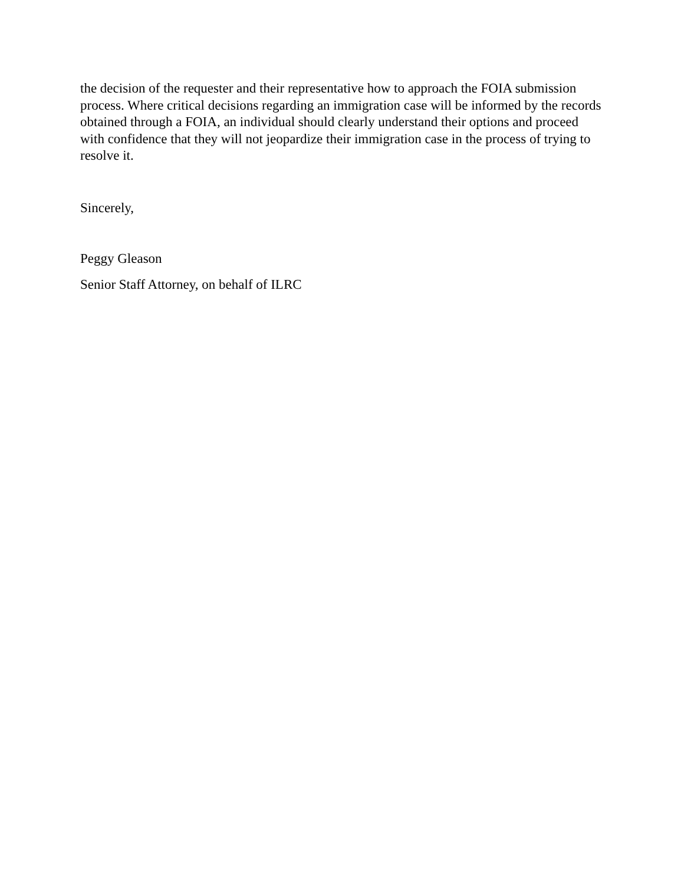the decision of the requester and their representative how to approach the FOIA submission process. Where critical decisions regarding an immigration case will be informed by the records obtained through a FOIA, an individual should clearly understand their options and proceed with confidence that they will not jeopardize their immigration case in the process of trying to resolve it.
Sincerely,
Peggy Gleason
Senior Staff Attorney, on behalf of ILRC